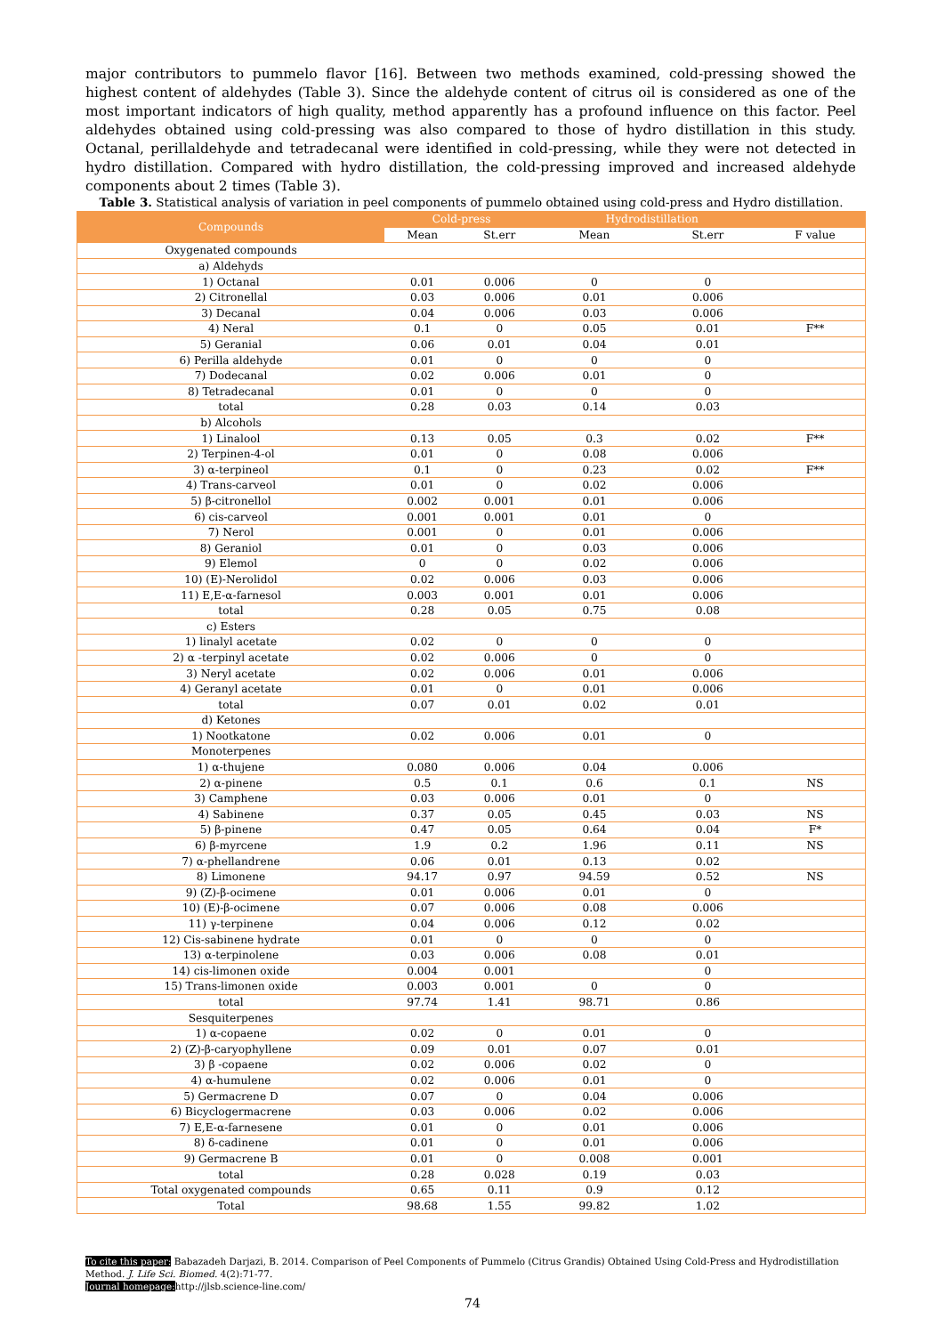major contributors to pummelo flavor [16]. Between two methods examined, cold-pressing showed the highest content of aldehydes (Table 3). Since the aldehyde content of citrus oil is considered as one of the most important indicators of high quality, method apparently has a profound influence on this factor. Peel aldehydes obtained using cold-pressing was also compared to those of hydro distillation in this study. Octanal, perillaldehyde and tetradecanal were identified in cold-pressing, while they were not detected in hydro distillation. Compared with hydro distillation, the cold-pressing improved and increased aldehyde components about 2 times (Table 3).
Table 3. Statistical analysis of variation in peel components of pummelo obtained using cold-press and Hydro distillation.
| Compounds | Cold-press | | Hydrodistillation | | |
| --- | --- | --- | --- | --- | --- |
| | Mean | St.err | Mean | St.err | F value |
| Oxygenated compounds | | | | | |
| a) Aldehyds | | | | | |
| 1) Octanal | 0.01 | 0.006 | 0 | 0 | |
| 2) Citronellal | 0.03 | 0.006 | 0.01 | 0.006 | |
| 3) Decanal | 0.04 | 0.006 | 0.03 | 0.006 | |
| 4) Neral | 0.1 | 0 | 0.05 | 0.01 | F** |
| 5) Geranial | 0.06 | 0.01 | 0.04 | 0.01 | |
| 6) Perilla aldehyde | 0.01 | 0 | 0 | 0 | |
| 7) Dodecanal | 0.02 | 0.006 | 0.01 | 0 | |
| 8) Tetradecanal | 0.01 | 0 | 0 | 0 | |
| total | 0.28 | 0.03 | 0.14 | 0.03 | |
| b) Alcohols | | | | | |
| 1) Linalool | 0.13 | 0.05 | 0.3 | 0.02 | F** |
| 2) Terpinen-4-ol | 0.01 | 0 | 0.08 | 0.006 | |
| 3) α-terpineol | 0.1 | 0 | 0.23 | 0.02 | F** |
| 4) Trans-carveol | 0.01 | 0 | 0.02 | 0.006 | |
| 5) β-citronellol | 0.002 | 0.001 | 0.01 | 0.006 | |
| 6) cis-carveol | 0.001 | 0.001 | 0.01 | 0 | |
| 7) Nerol | 0.001 | 0 | 0.01 | 0.006 | |
| 8) Geraniol | 0.01 | 0 | 0.03 | 0.006 | |
| 9) Elemol | 0 | 0 | 0.02 | 0.006 | |
| 10) (E)-Nerolidol | 0.02 | 0.006 | 0.03 | 0.006 | |
| 11) E,E-α-farnesol | 0.003 | 0.001 | 0.01 | 0.006 | |
| total | 0.28 | 0.05 | 0.75 | 0.08 | |
| c) Esters | | | | | |
| 1) linalyl acetate | 0.02 | 0 | 0 | 0 | |
| 2) α -terpinyl acetate | 0.02 | 0.006 | 0 | 0 | |
| 3) Neryl acetate | 0.02 | 0.006 | 0.01 | 0.006 | |
| 4) Geranyl acetate | 0.01 | 0 | 0.01 | 0.006 | |
| total | 0.07 | 0.01 | 0.02 | 0.01 | |
| d) Ketones | | | | | |
| 1) Nootkatone | 0.02 | 0.006 | 0.01 | 0 | |
| Monoterpenes | | | | | |
| 1) α-thujene | 0.080 | 0.006 | 0.04 | 0.006 | |
| 2) α-pinene | 0.5 | 0.1 | 0.6 | 0.1 | NS |
| 3) Camphene | 0.03 | 0.006 | 0.01 | 0 | |
| 4) Sabinene | 0.37 | 0.05 | 0.45 | 0.03 | NS |
| 5) β-pinene | 0.47 | 0.05 | 0.64 | 0.04 | F* |
| 6) β-myrcene | 1.9 | 0.2 | 1.96 | 0.11 | NS |
| 7) α-phellandrene | 0.06 | 0.01 | 0.13 | 0.02 | |
| 8) Limonene | 94.17 | 0.97 | 94.59 | 0.52 | NS |
| 9) (Z)-β-ocimene | 0.01 | 0.006 | 0.01 | 0 | |
| 10) (E)-β-ocimene | 0.07 | 0.006 | 0.08 | 0.006 | |
| 11) γ-terpinene | 0.04 | 0.006 | 0.12 | 0.02 | |
| 12) Cis-sabinene hydrate | 0.01 | 0 | 0 | 0 | |
| 13) α-terpinolene | 0.03 | 0.006 | 0.08 | 0.01 | |
| 14) cis-limonen oxide | 0.004 | 0.001 | | 0 | |
| 15) Trans-limonen oxide | 0.003 | 0.001 | 0 | 0 | |
| total | 97.74 | 1.41 | 98.71 | 0.86 | |
| Sesquiterpenes | | | | | |
| 1) α-copaene | 0.02 | 0 | 0.01 | 0 | |
| 2) (Z)-β-caryophyllene | 0.09 | 0.01 | 0.07 | 0.01 | |
| 3) β -copaene | 0.02 | 0.006 | 0.02 | 0 | |
| 4) α-humulene | 0.02 | 0.006 | 0.01 | 0 | |
| 5) Germacrene D | 0.07 | 0 | 0.04 | 0.006 | |
| 6) Bicyclogermacrene | 0.03 | 0.006 | 0.02 | 0.006 | |
| 7) E,E-α-farnesene | 0.01 | 0 | 0.01 | 0.006 | |
| 8) δ-cadinene | 0.01 | 0 | 0.01 | 0.006 | |
| 9) Germacrene B | 0.01 | 0 | 0.008 | 0.001 | |
| total | 0.28 | 0.028 | 0.19 | 0.03 | |
| Total oxygenated compounds | 0.65 | 0.11 | 0.9 | 0.12 | |
| Total | 98.68 | 1.55 | 99.82 | 1.02 | |
To cite this paper: Babazadeh Darjazi, B. 2014. Comparison of Peel Components of Pummelo (Citrus Grandis) Obtained Using Cold-Press and Hydrodistillation Method. J. Life Sci. Biomed. 4(2):71-77.
Journal homepage: http://jlsb.science-line.com/
74